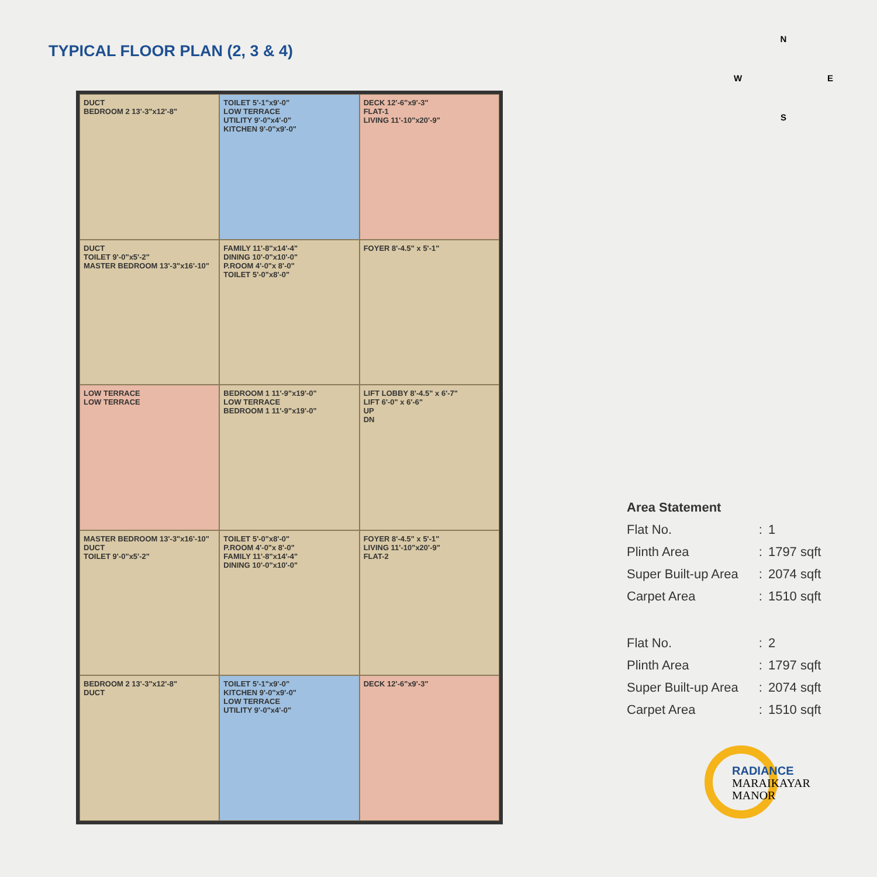TYPICAL FLOOR PLAN (2, 3 & 4)
N
W E
S
DUCT
BEDROOM 2 13'-3"x12'-8"
TOILET 5'-1"x9'-0"
LOW TERRACE
UTILITY 9'-0"x4'-0"
KITCHEN 9'-0"x9'-0"
DECK 12'-6"x9'-3"
FLAT-1
LIVING 11'-10"x20'-9"
DUCT
TOILET 9'-0"x5'-2"
MASTER BEDROOM 13'-3"x16'-10"
FAMILY 11'-8"x14'-4"
DINING 10'-0"x10'-0"
P.ROOM 4'-0"x 8'-0"
TOILET 5'-0"x8'-0"
FOYER 8'-4.5" x 5'-1"
LOW TERRACE
LOW TERRACE
BEDROOM 1 11'-9"x19'-0"
LOW TERRACE
BEDROOM 1 11'-9"x19'-0"
LIFT LOBBY 8'-4.5" x 6'-7"
LIFT 6'-0" x 6'-6"
UP
DN
MASTER BEDROOM 13'-3"x16'-10"
DUCT
TOILET 9'-0"x5'-2"
TOILET 5'-0"x8'-0"
P.ROOM 4'-0"x 8'-0"
FAMILY 11'-8"x14'-4"
DINING 10'-0"x10'-0"
FOYER 8'-4.5" x 5'-1"
LIVING 11'-10"x20'-9"
FLAT-2
BEDROOM 2 13'-3"x12'-8"
DUCT
TOILET 5'-1"x9'-0"
KITCHEN 9'-0"x9'-0"
LOW TERRACE
UTILITY 9'-0"x4'-0"
DECK 12'-6"x9'-3"
Area Statement
| Flat No. | : | 1 |
| Plinth Area | : | 1797 sqft |
| Super Built-up Area | : | 2074 sqft |
| Carpet Area | : | 1510 sqft |
| Flat No. | : | 2 |
| Plinth Area | : | 1797 sqft |
| Super Built-up Area | : | 2074 sqft |
| Carpet Area | : | 1510 sqft |
RADIANCE
MARAIKAYAR
MANOR